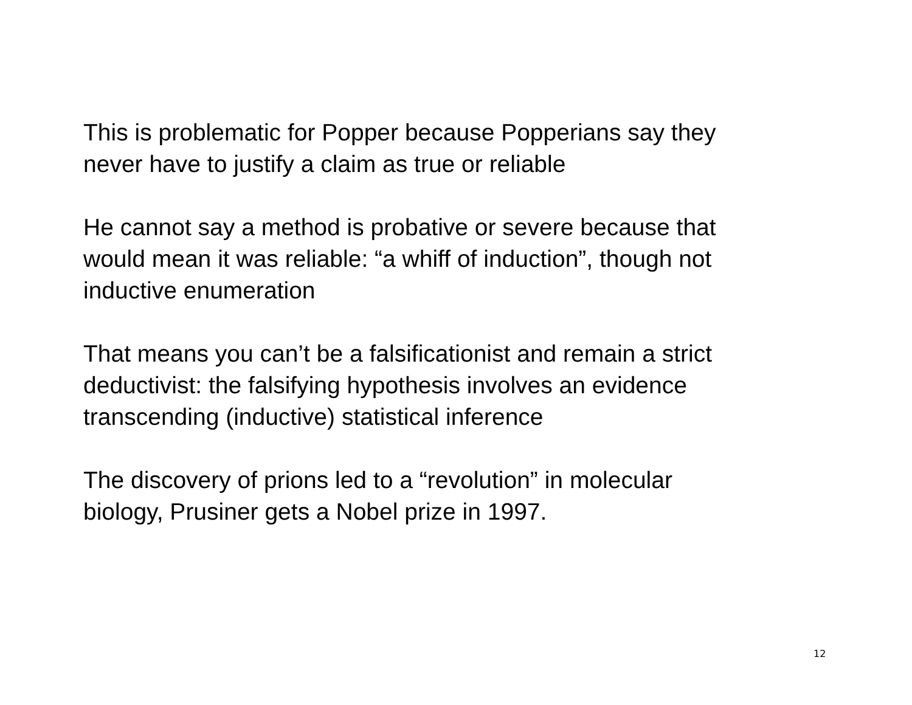This is problematic for Popper because Popperians say they
never have to justify a claim as true or reliable
He cannot say a method is probative or severe because that
would mean it was reliable: “a whiff of induction”, though not
inductive enumeration
That means you can’t be a falsificationist and remain a strict
deductivist: the falsifying hypothesis involves an evidence
transcending (inductive) statistical inference
The discovery of prions led to a “revolution” in molecular
biology, Prusiner gets a Nobel prize in 1997.
12